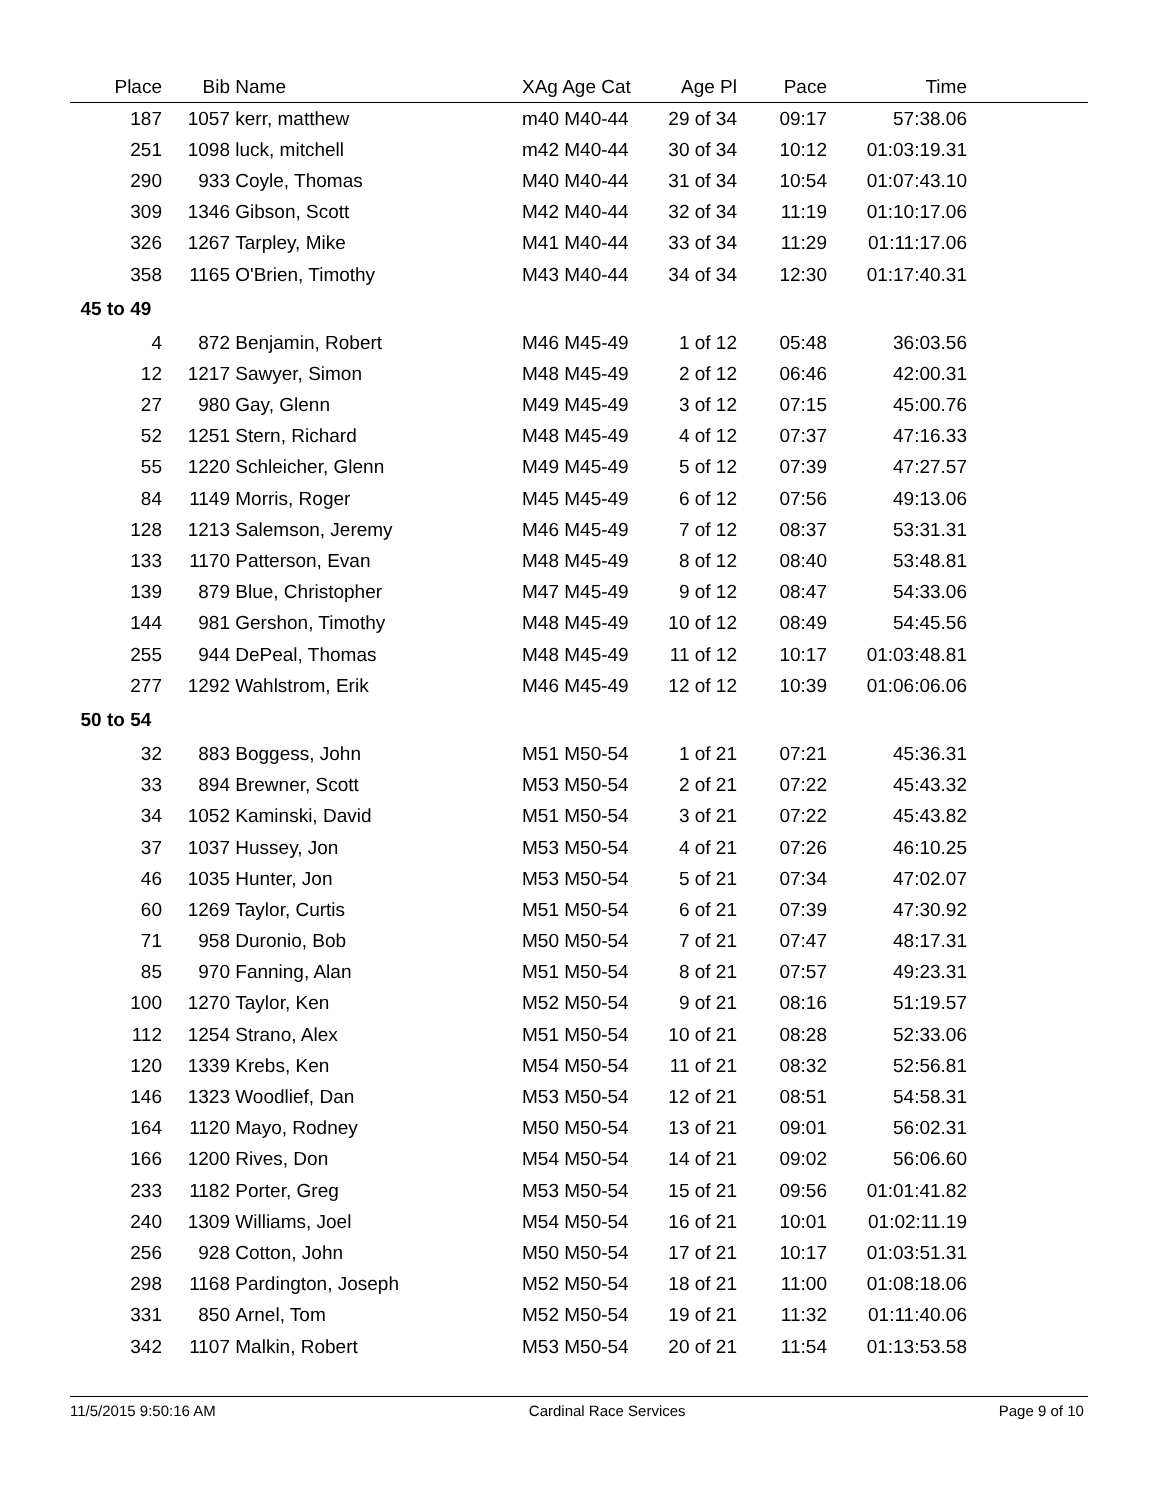| Place | Bib | Name | XAg Age Cat | Age Pl | Pace | Time | |
| --- | --- | --- | --- | --- | --- | --- | --- |
| 187 | 1057 | kerr, matthew | m40 M40-44 | 29 of 34 | 09:17 | 57:38.06 | |
| 251 | 1098 | luck, mitchell | m42 M40-44 | 30 of 34 | 10:12 | 01:03:19.31 | |
| 290 | 933 | Coyle, Thomas | M40 M40-44 | 31 of 34 | 10:54 | 01:07:43.10 | |
| 309 | 1346 | Gibson, Scott | M42 M40-44 | 32 of 34 | 11:19 | 01:10:17.06 | |
| 326 | 1267 | Tarpley, Mike | M41 M40-44 | 33 of 34 | 11:29 | 01:11:17.06 | |
| 358 | 1165 | O'Brien, Timothy | M43 M40-44 | 34 of 34 | 12:30 | 01:17:40.31 | |
| 45 to 49 | | | | | | | |
| 4 | 872 | Benjamin, Robert | M46 M45-49 | 1 of 12 | 05:48 | 36:03.56 | |
| 12 | 1217 | Sawyer, Simon | M48 M45-49 | 2 of 12 | 06:46 | 42:00.31 | |
| 27 | 980 | Gay, Glenn | M49 M45-49 | 3 of 12 | 07:15 | 45:00.76 | |
| 52 | 1251 | Stern, Richard | M48 M45-49 | 4 of 12 | 07:37 | 47:16.33 | |
| 55 | 1220 | Schleicher, Glenn | M49 M45-49 | 5 of 12 | 07:39 | 47:27.57 | |
| 84 | 1149 | Morris, Roger | M45 M45-49 | 6 of 12 | 07:56 | 49:13.06 | |
| 128 | 1213 | Salemson, Jeremy | M46 M45-49 | 7 of 12 | 08:37 | 53:31.31 | |
| 133 | 1170 | Patterson, Evan | M48 M45-49 | 8 of 12 | 08:40 | 53:48.81 | |
| 139 | 879 | Blue, Christopher | M47 M45-49 | 9 of 12 | 08:47 | 54:33.06 | |
| 144 | 981 | Gershon, Timothy | M48 M45-49 | 10 of 12 | 08:49 | 54:45.56 | |
| 255 | 944 | DePeal, Thomas | M48 M45-49 | 11 of 12 | 10:17 | 01:03:48.81 | |
| 277 | 1292 | Wahlstrom, Erik | M46 M45-49 | 12 of 12 | 10:39 | 01:06:06.06 | |
| 50 to 54 | | | | | | | |
| 32 | 883 | Boggess, John | M51 M50-54 | 1 of 21 | 07:21 | 45:36.31 | |
| 33 | 894 | Brewner, Scott | M53 M50-54 | 2 of 21 | 07:22 | 45:43.32 | |
| 34 | 1052 | Kaminski, David | M51 M50-54 | 3 of 21 | 07:22 | 45:43.82 | |
| 37 | 1037 | Hussey, Jon | M53 M50-54 | 4 of 21 | 07:26 | 46:10.25 | |
| 46 | 1035 | Hunter, Jon | M53 M50-54 | 5 of 21 | 07:34 | 47:02.07 | |
| 60 | 1269 | Taylor, Curtis | M51 M50-54 | 6 of 21 | 07:39 | 47:30.92 | |
| 71 | 958 | Duronio, Bob | M50 M50-54 | 7 of 21 | 07:47 | 48:17.31 | |
| 85 | 970 | Fanning, Alan | M51 M50-54 | 8 of 21 | 07:57 | 49:23.31 | |
| 100 | 1270 | Taylor, Ken | M52 M50-54 | 9 of 21 | 08:16 | 51:19.57 | |
| 112 | 1254 | Strano, Alex | M51 M50-54 | 10 of 21 | 08:28 | 52:33.06 | |
| 120 | 1339 | Krebs, Ken | M54 M50-54 | 11 of 21 | 08:32 | 52:56.81 | |
| 146 | 1323 | Woodlief, Dan | M53 M50-54 | 12 of 21 | 08:51 | 54:58.31 | |
| 164 | 1120 | Mayo, Rodney | M50 M50-54 | 13 of 21 | 09:01 | 56:02.31 | |
| 166 | 1200 | Rives, Don | M54 M50-54 | 14 of 21 | 09:02 | 56:06.60 | |
| 233 | 1182 | Porter, Greg | M53 M50-54 | 15 of 21 | 09:56 | 01:01:41.82 | |
| 240 | 1309 | Williams, Joel | M54 M50-54 | 16 of 21 | 10:01 | 01:02:11.19 | |
| 256 | 928 | Cotton, John | M50 M50-54 | 17 of 21 | 10:17 | 01:03:51.31 | |
| 298 | 1168 | Pardington, Joseph | M52 M50-54 | 18 of 21 | 11:00 | 01:08:18.06 | |
| 331 | 850 | Arnel, Tom | M52 M50-54 | 19 of 21 | 11:32 | 01:11:40.06 | |
| 342 | 1107 | Malkin, Robert | M53 M50-54 | 20 of 21 | 11:54 | 01:13:53.58 | |
11/5/2015 9:50:16 AM Cardinal Race Services Page 9 of 10